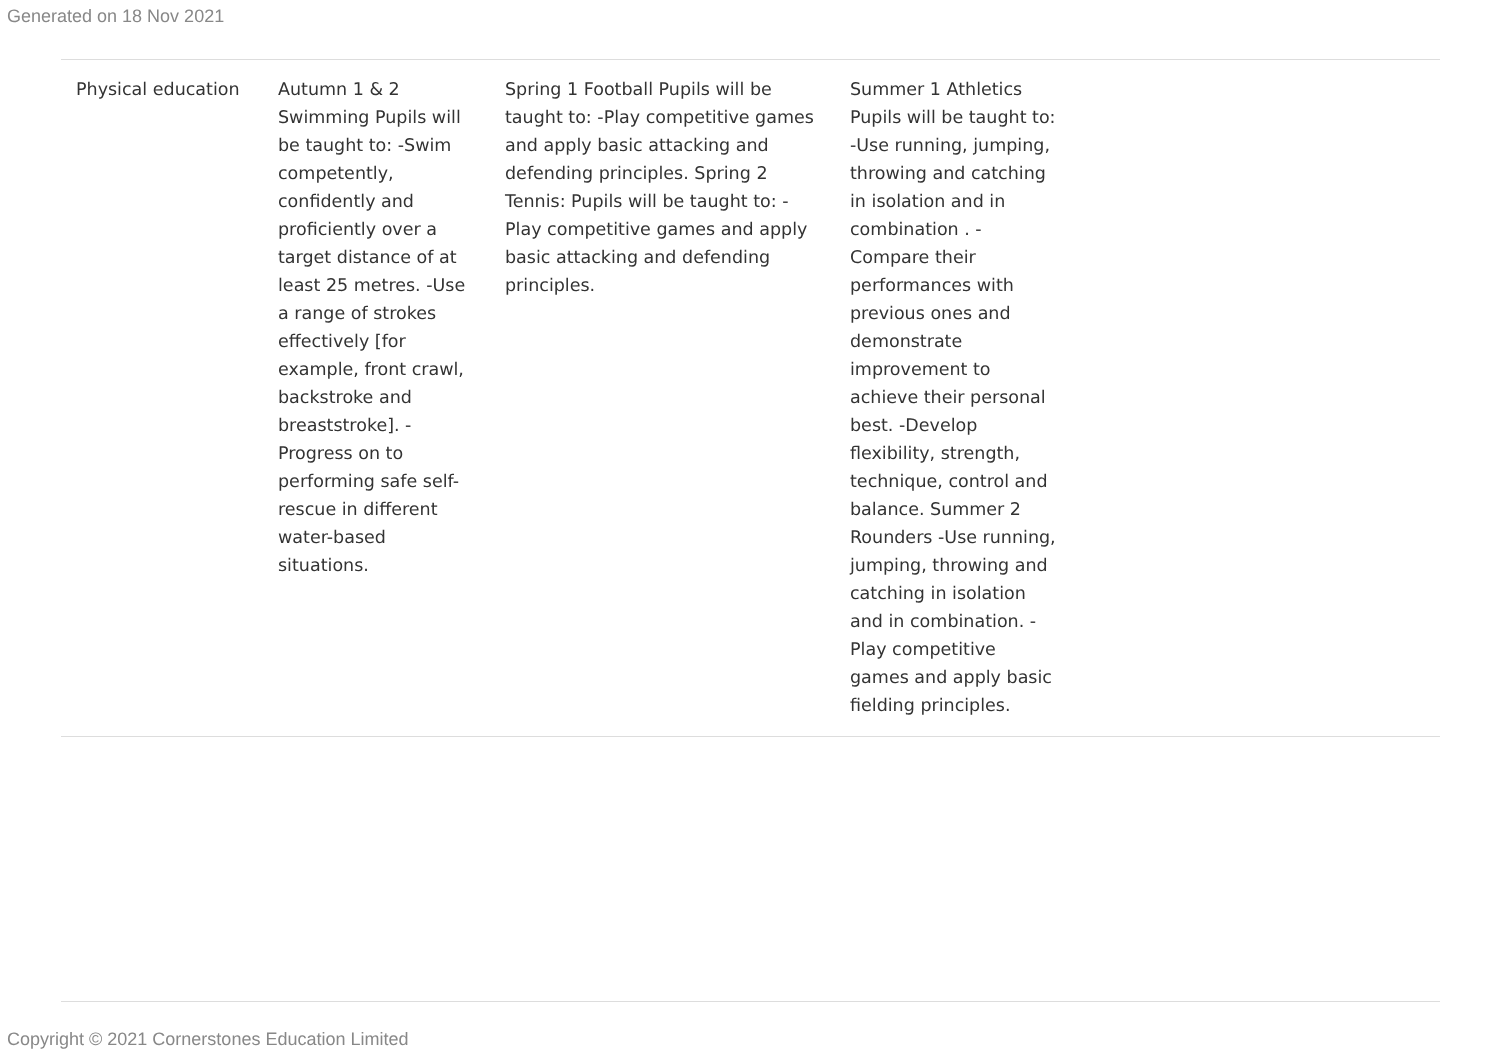Generated on 18 Nov 2021
| Physical education | Autumn 1 & 2 Swimming Pupils will be taught to: -Swim competently, confidently and proficiently over a target distance of at least 25 metres. -Use a range of strokes effectively [for example, front crawl, backstroke and breaststroke]. -Progress on to performing safe self-rescue in different water-based situations. | Spring 1 Football Pupils will be taught to: -Play competitive games and apply basic attacking and defending principles. Spring 2 Tennis: Pupils will be taught to: -Play competitive games and apply basic attacking and defending principles. | Summer 1 Athletics Pupils will be taught to: -Use running, jumping, throwing and catching in isolation and in combination . -Compare their performances with previous ones and demonstrate improvement to achieve their personal best. -Develop flexibility, strength, technique, control and balance. Summer 2 Rounders -Use running, jumping, throwing and catching in isolation and in combination. -Play competitive games and apply basic fielding principles. | |
Copyright © 2021 Cornerstones Education Limited